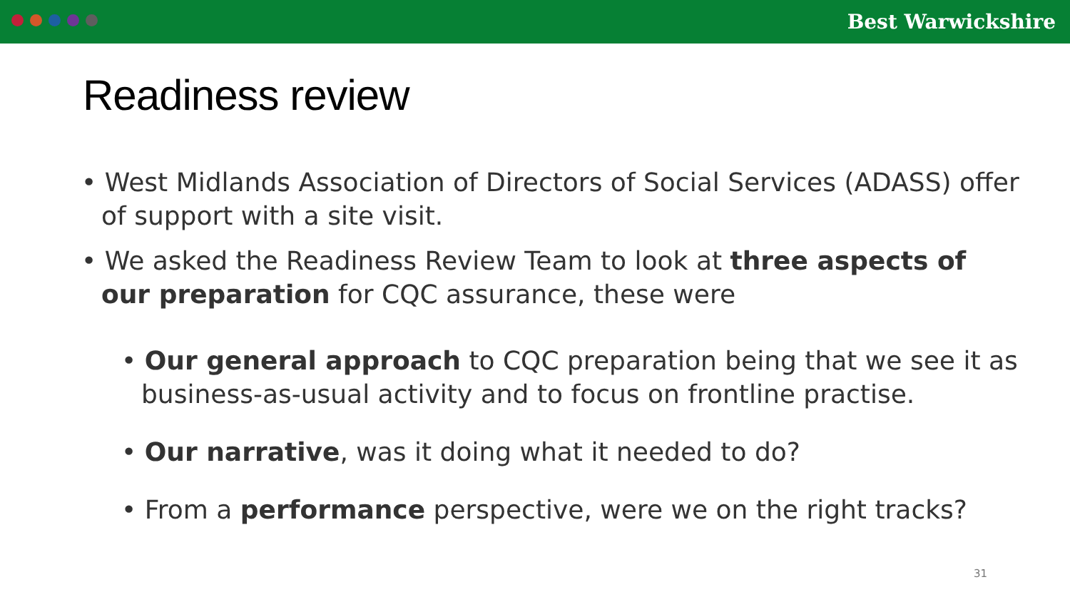Best Warwickshire
Readiness review
• West Midlands Association of Directors of Social Services (ADASS) offer of support with a site visit.
• We asked the Readiness Review Team to look at three aspects of our preparation for CQC assurance, these were
• Our general approach to CQC preparation being that we see it as business-as-usual activity and to focus on frontline practise.
• Our narrative, was it doing what it needed to do?
• From a performance perspective, were we on the right tracks?
31